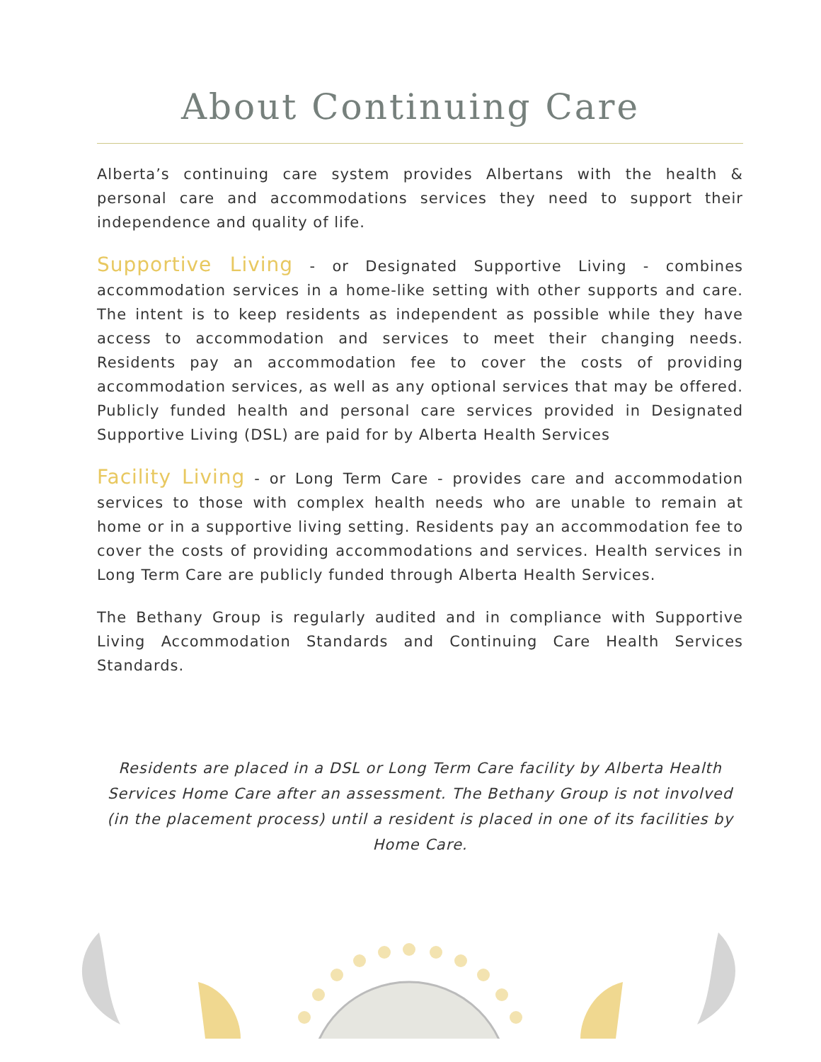About Continuing Care
Alberta’s continuing care system provides Albertans with the health & personal care and accommodations services they need to support their independence and quality of life.
Supportive Living - or Designated Supportive Living - combines accommodation services in a home-like setting with other supports and care. The intent is to keep residents as independent as possible while they have access to accommodation and services to meet their changing needs. Residents pay an accommodation fee to cover the costs of providing accommodation services, as well as any optional services that may be offered. Publicly funded health and personal care services provided in Designated Supportive Living (DSL) are paid for by Alberta Health Services
Facility Living - or Long Term Care - provides care and accommodation services to those with complex health needs who are unable to remain at home or in a supportive living setting. Residents pay an accommodation fee to cover the costs of providing accommodations and services. Health services in Long Term Care are publicly funded through Alberta Health Services.
The Bethany Group is regularly audited and in compliance with Supportive Living Accommodation Standards and Continuing Care Health Services Standards.
Residents are placed in a DSL or Long Term Care facility by Alberta Health Services Home Care after an assessment. The Bethany Group is not involved (in the placement process) until a resident is placed in one of its facilities by Home Care.